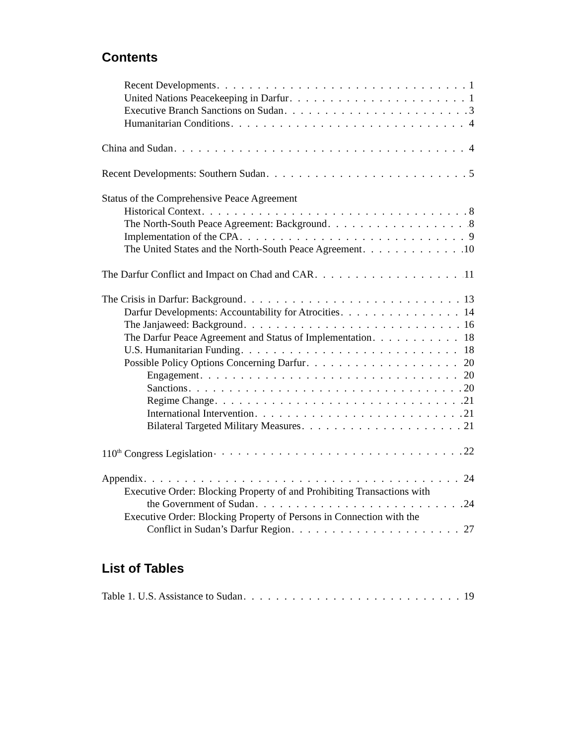Contents
Recent Developments 1
United Nations Peacekeeping in Darfur 1
Executive Branch Sanctions on Sudan 3
Humanitarian Conditions 4
China and Sudan 4
Recent Developments: Southern Sudan 5
Status of the Comprehensive Peace Agreement
Historical Context 8
The North-South Peace Agreement: Background 8
Implementation of the CPA 9
The United States and the North-South Peace Agreement 10
The Darfur Conflict and Impact on Chad and CAR 11
The Crisis in Darfur: Background 13
Darfur Developments: Accountability for Atrocities 14
The Janjaweed: Background 16
The Darfur Peace Agreement and Status of Implementation 18
U.S. Humanitarian Funding 18
Possible Policy Options Concerning Darfur 20
Engagement 20
Sanctions 20
Regime Change 21
International Intervention 21
Bilateral Targeted Military Measures 21
110<sup>th</sup> Congress Legislation 22
Appendix 24
Executive Order: Blocking Property of and Prohibiting Transactions with
the Government of Sudan 24
Executive Order: Blocking Property of Persons in Connection with the
Conflict in Sudan’s Darfur Region 27
List of Tables
Table 1. U.S. Assistance to Sudan 19